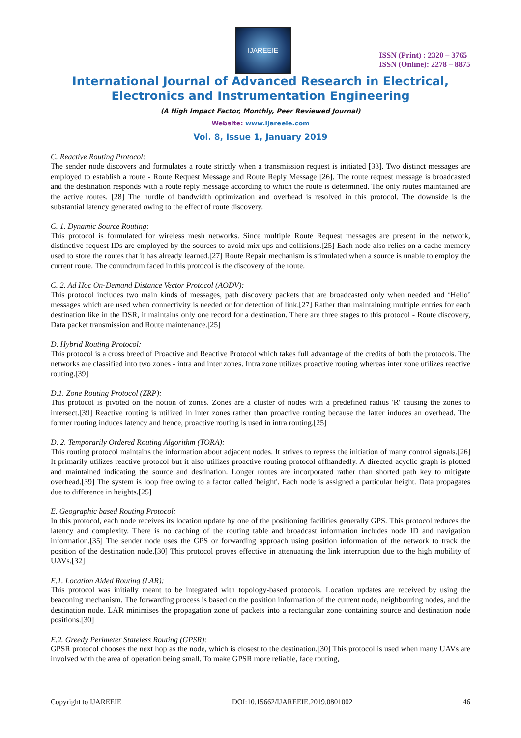IJAREEIE
ISSN (Print) : 2320 – 3765
ISSN (Online): 2278 – 8875
International Journal of Advanced Research in Electrical,
Electronics and Instrumentation Engineering
(A High Impact Factor, Monthly, Peer Reviewed Journal)
Website: www.ijareeie.com
Vol. 8, Issue 1, January 2019
C. Reactive Routing Protocol:
The sender node discovers and formulates a route strictly when a transmission request is initiated [33]. Two distinct messages are employed to establish a route - Route Request Message and Route Reply Message [26]. The route request message is broadcasted and the destination responds with a route reply message according to which the route is determined. The only routes maintained are the active routes. [28] The hurdle of bandwidth optimization and overhead is resolved in this protocol. The downside is the substantial latency generated owing to the effect of route discovery.
C. 1. Dynamic Source Routing:
This protocol is formulated for wireless mesh networks. Since multiple Route Request messages are present in the network, distinctive request IDs are employed by the sources to avoid mix-ups and collisions.[25] Each node also relies on a cache memory used to store the routes that it has already learned.[27] Route Repair mechanism is stimulated when a source is unable to employ the current route. The conundrum faced in this protocol is the discovery of the route.
C. 2. Ad Hoc On-Demand Distance Vector Protocol (AODV):
This protocol includes two main kinds of messages, path discovery packets that are broadcasted only when needed and ‘Hello’ messages which are used when connectivity is needed or for detection of link.[27] Rather than maintaining multiple entries for each destination like in the DSR, it maintains only one record for a destination. There are three stages to this protocol - Route discovery, Data packet transmission and Route maintenance.[25]
D. Hybrid Routing Protocol:
This protocol is a cross breed of Proactive and Reactive Protocol which takes full advantage of the credits of both the protocols. The networks are classified into two zones - intra and inter zones. Intra zone utilizes proactive routing whereas inter zone utilizes reactive routing.[39]
D.1. Zone Routing Protocol (ZRP):
This protocol is pivoted on the notion of zones. Zones are a cluster of nodes with a predefined radius 'R' causing the zones to intersect.[39] Reactive routing is utilized in inter zones rather than proactive routing because the latter induces an overhead. The former routing induces latency and hence, proactive routing is used in intra routing.[25]
D. 2. Temporarily Ordered Routing Algorithm (TORA):
This routing protocol maintains the information about adjacent nodes. It strives to repress the initiation of many control signals.[26] It primarily utilizes reactive protocol but it also utilizes proactive routing protocol offhandedly. A directed acyclic graph is plotted and maintained indicating the source and destination. Longer routes are incorporated rather than shorted path key to mitigate overhead.[39] The system is loop free owing to a factor called 'height'. Each node is assigned a particular height. Data propagates due to difference in heights.[25]
E. Geographic based Routing Protocol:
In this protocol, each node receives its location update by one of the positioning facilities generally GPS. This protocol reduces the latency and complexity. There is no caching of the routing table and broadcast information includes node ID and navigation information.[35] The sender node uses the GPS or forwarding approach using position information of the network to track the position of the destination node.[30] This protocol proves effective in attenuating the link interruption due to the high mobility of UAVs.[32]
E.1. Location Aided Routing (LAR):
This protocol was initially meant to be integrated with topology-based protocols. Location updates are received by using the beaconing mechanism. The forwarding process is based on the position information of the current node, neighbouring nodes, and the destination node. LAR minimises the propagation zone of packets into a rectangular zone containing source and destination node positions.[30]
E.2. Greedy Perimeter Stateless Routing (GPSR):
GPSR protocol chooses the next hop as the node, which is closest to the destination.[30] This protocol is used when many UAVs are involved with the area of operation being small. To make GPSR more reliable, face routing,
Copyright to IJAREEIE DOI:10.15662/IJAREEIE.2019.0801002 46